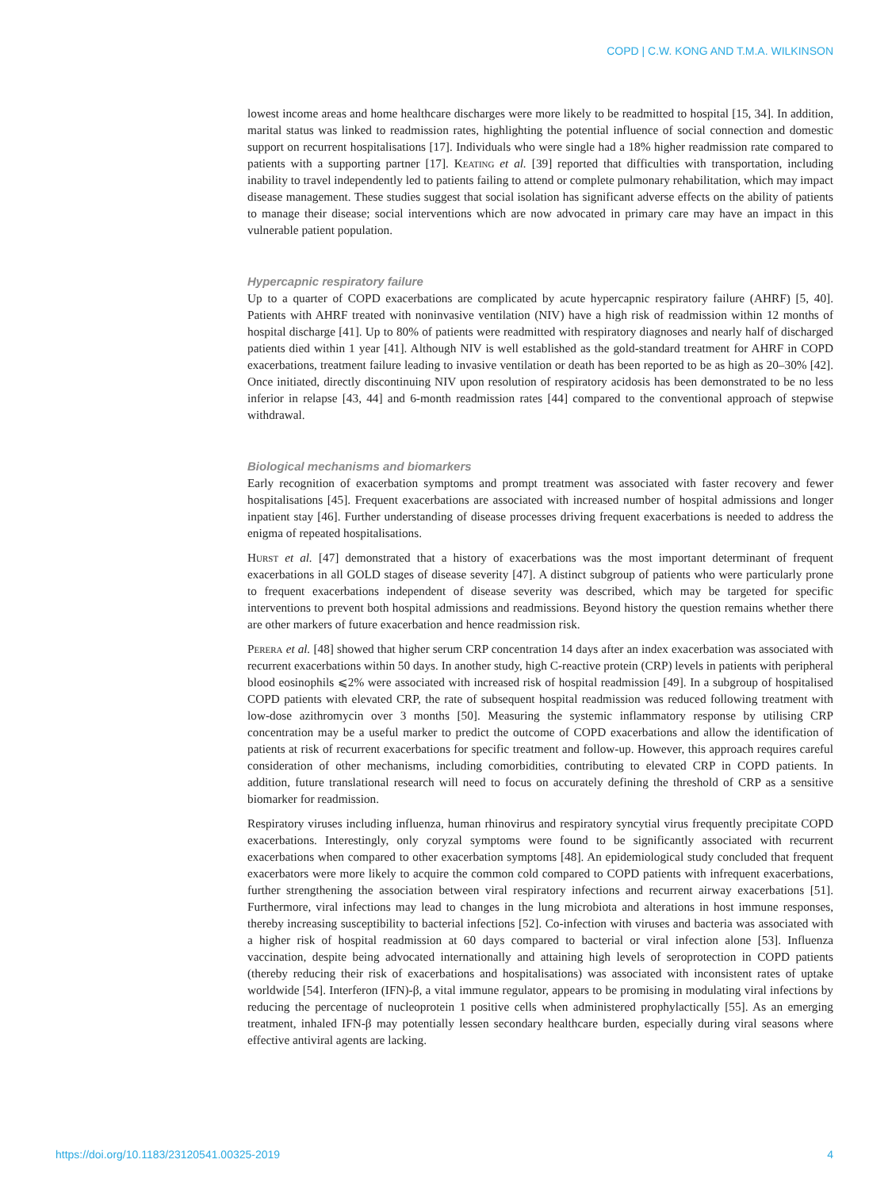COPD | C.W. KONG AND T.M.A. WILKINSON
lowest income areas and home healthcare discharges were more likely to be readmitted to hospital [15, 34]. In addition, marital status was linked to readmission rates, highlighting the potential influence of social connection and domestic support on recurrent hospitalisations [17]. Individuals who were single had a 18% higher readmission rate compared to patients with a supporting partner [17]. Keating et al. [39] reported that difficulties with transportation, including inability to travel independently led to patients failing to attend or complete pulmonary rehabilitation, which may impact disease management. These studies suggest that social isolation has significant adverse effects on the ability of patients to manage their disease; social interventions which are now advocated in primary care may have an impact in this vulnerable patient population.
Hypercapnic respiratory failure
Up to a quarter of COPD exacerbations are complicated by acute hypercapnic respiratory failure (AHRF) [5, 40]. Patients with AHRF treated with noninvasive ventilation (NIV) have a high risk of readmission within 12 months of hospital discharge [41]. Up to 80% of patients were readmitted with respiratory diagnoses and nearly half of discharged patients died within 1 year [41]. Although NIV is well established as the gold-standard treatment for AHRF in COPD exacerbations, treatment failure leading to invasive ventilation or death has been reported to be as high as 20–30% [42]. Once initiated, directly discontinuing NIV upon resolution of respiratory acidosis has been demonstrated to be no less inferior in relapse [43, 44] and 6-month readmission rates [44] compared to the conventional approach of stepwise withdrawal.
Biological mechanisms and biomarkers
Early recognition of exacerbation symptoms and prompt treatment was associated with faster recovery and fewer hospitalisations [45]. Frequent exacerbations are associated with increased number of hospital admissions and longer inpatient stay [46]. Further understanding of disease processes driving frequent exacerbations is needed to address the enigma of repeated hospitalisations.
Hurst et al. [47] demonstrated that a history of exacerbations was the most important determinant of frequent exacerbations in all GOLD stages of disease severity [47]. A distinct subgroup of patients who were particularly prone to frequent exacerbations independent of disease severity was described, which may be targeted for specific interventions to prevent both hospital admissions and readmissions. Beyond history the question remains whether there are other markers of future exacerbation and hence readmission risk.
Perera et al. [48] showed that higher serum CRP concentration 14 days after an index exacerbation was associated with recurrent exacerbations within 50 days. In another study, high C-reactive protein (CRP) levels in patients with peripheral blood eosinophils ⩽2% were associated with increased risk of hospital readmission [49]. In a subgroup of hospitalised COPD patients with elevated CRP, the rate of subsequent hospital readmission was reduced following treatment with low-dose azithromycin over 3 months [50]. Measuring the systemic inflammatory response by utilising CRP concentration may be a useful marker to predict the outcome of COPD exacerbations and allow the identification of patients at risk of recurrent exacerbations for specific treatment and follow-up. However, this approach requires careful consideration of other mechanisms, including comorbidities, contributing to elevated CRP in COPD patients. In addition, future translational research will need to focus on accurately defining the threshold of CRP as a sensitive biomarker for readmission.
Respiratory viruses including influenza, human rhinovirus and respiratory syncytial virus frequently precipitate COPD exacerbations. Interestingly, only coryzal symptoms were found to be significantly associated with recurrent exacerbations when compared to other exacerbation symptoms [48]. An epidemiological study concluded that frequent exacerbators were more likely to acquire the common cold compared to COPD patients with infrequent exacerbations, further strengthening the association between viral respiratory infections and recurrent airway exacerbations [51]. Furthermore, viral infections may lead to changes in the lung microbiota and alterations in host immune responses, thereby increasing susceptibility to bacterial infections [52]. Co-infection with viruses and bacteria was associated with a higher risk of hospital readmission at 60 days compared to bacterial or viral infection alone [53]. Influenza vaccination, despite being advocated internationally and attaining high levels of seroprotection in COPD patients (thereby reducing their risk of exacerbations and hospitalisations) was associated with inconsistent rates of uptake worldwide [54]. Interferon (IFN)-β, a vital immune regulator, appears to be promising in modulating viral infections by reducing the percentage of nucleoprotein 1 positive cells when administered prophylactically [55]. As an emerging treatment, inhaled IFN-β may potentially lessen secondary healthcare burden, especially during viral seasons where effective antiviral agents are lacking.
https://doi.org/10.1183/23120541.00325-2019 4